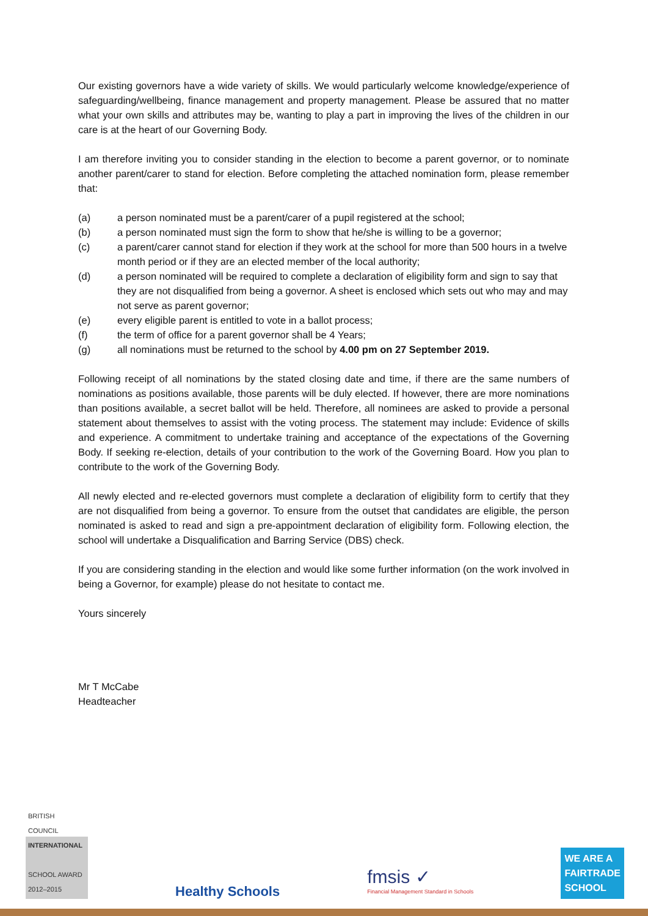Our existing governors have a wide variety of skills. We would particularly welcome knowledge/experience of safeguarding/wellbeing, finance management and property management. Please be assured that no matter what your own skills and attributes may be, wanting to play a part in improving the lives of the children in our care is at the heart of our Governing Body.
I am therefore inviting you to consider standing in the election to become a parent governor, or to nominate another parent/carer to stand for election. Before completing the attached nomination form, please remember that:
(a) a person nominated must be a parent/carer of a pupil registered at the school;
(b) a person nominated must sign the form to show that he/she is willing to be a governor;
(c) a parent/carer cannot stand for election if they work at the school for more than 500 hours in a twelve month period or if they are an elected member of the local authority;
(d) a person nominated will be required to complete a declaration of eligibility form and sign to say that they are not disqualified from being a governor. A sheet is enclosed which sets out who may and may not serve as parent governor;
(e) every eligible parent is entitled to vote in a ballot process;
(f) the term of office for a parent governor shall be 4 Years;
(g) all nominations must be returned to the school by 4.00 pm on 27 September 2019.
Following receipt of all nominations by the stated closing date and time, if there are the same numbers of nominations as positions available, those parents will be duly elected. If however, there are more nominations than positions available, a secret ballot will be held. Therefore, all nominees are asked to provide a personal statement about themselves to assist with the voting process. The statement may include: Evidence of skills and experience. A commitment to undertake training and acceptance of the expectations of the Governing Body. If seeking re-election, details of your contribution to the work of the Governing Board. How you plan to contribute to the work of the Governing Body.
All newly elected and re-elected governors must complete a declaration of eligibility form to certify that they are not disqualified from being a governor. To ensure from the outset that candidates are eligible, the person nominated is asked to read and sign a pre-appointment declaration of eligibility form. Following election, the school will undertake a Disqualification and Barring Service (DBS) check.
If you are considering standing in the election and would like some further information (on the work involved in being a Governor, for example) please do not hesitate to contact me.
Yours sincerely
Mr T McCabe
Headteacher
BRITISH COUNCIL
INTERNATIONAL
SCHOOL AWARD
2012–2015
Healthy Schools
fmsis ✓
Financial Management Standard in Schools
WE ARE A
FAIRTRADE
SCHOOL